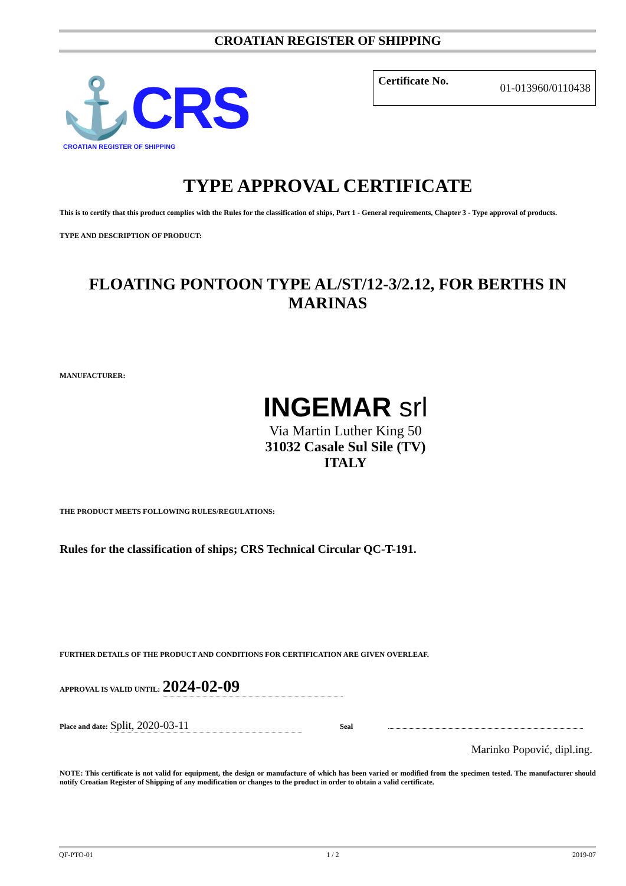CROATIAN REGISTER OF SHIPPING
⚓CRS
CROATIAN REGISTER OF SHIPPING
Certificate No. 01-013960/0110438
TYPE APPROVAL CERTIFICATE
This is to certify that this product complies with the Rules for the classification of ships, Part 1 - General requirements, Chapter 3 - Type approval of products.
TYPE AND DESCRIPTION OF PRODUCT:
FLOATING PONTOON TYPE AL/ST/12-3/2.12, FOR BERTHS IN MARINAS
MANUFACTURER:
INGEMAR srl
Via Martin Luther King 50
31032 Casale Sul Sile (TV)
ITALY
THE PRODUCT MEETS FOLLOWING RULES/REGULATIONS:
Rules for the classification of ships; CRS Technical Circular QC-T-191.
FURTHER DETAILS OF THE PRODUCT AND CONDITIONS FOR CERTIFICATION ARE GIVEN OVERLEAF.
APPROVAL IS VALID UNTIL: 2024-02-09
Place and date: Split, 2020-03-11 Seal
Marinko Popović, dipl.ing.
NOTE: This certificate is not valid for equipment, the design or manufacture of which has been varied or modified from the specimen tested. The manufacturer should notify Croatian Register of Shipping of any modification or changes to the product in order to obtain a valid certificate.
QF-PTO-01 1 / 2 2019-07